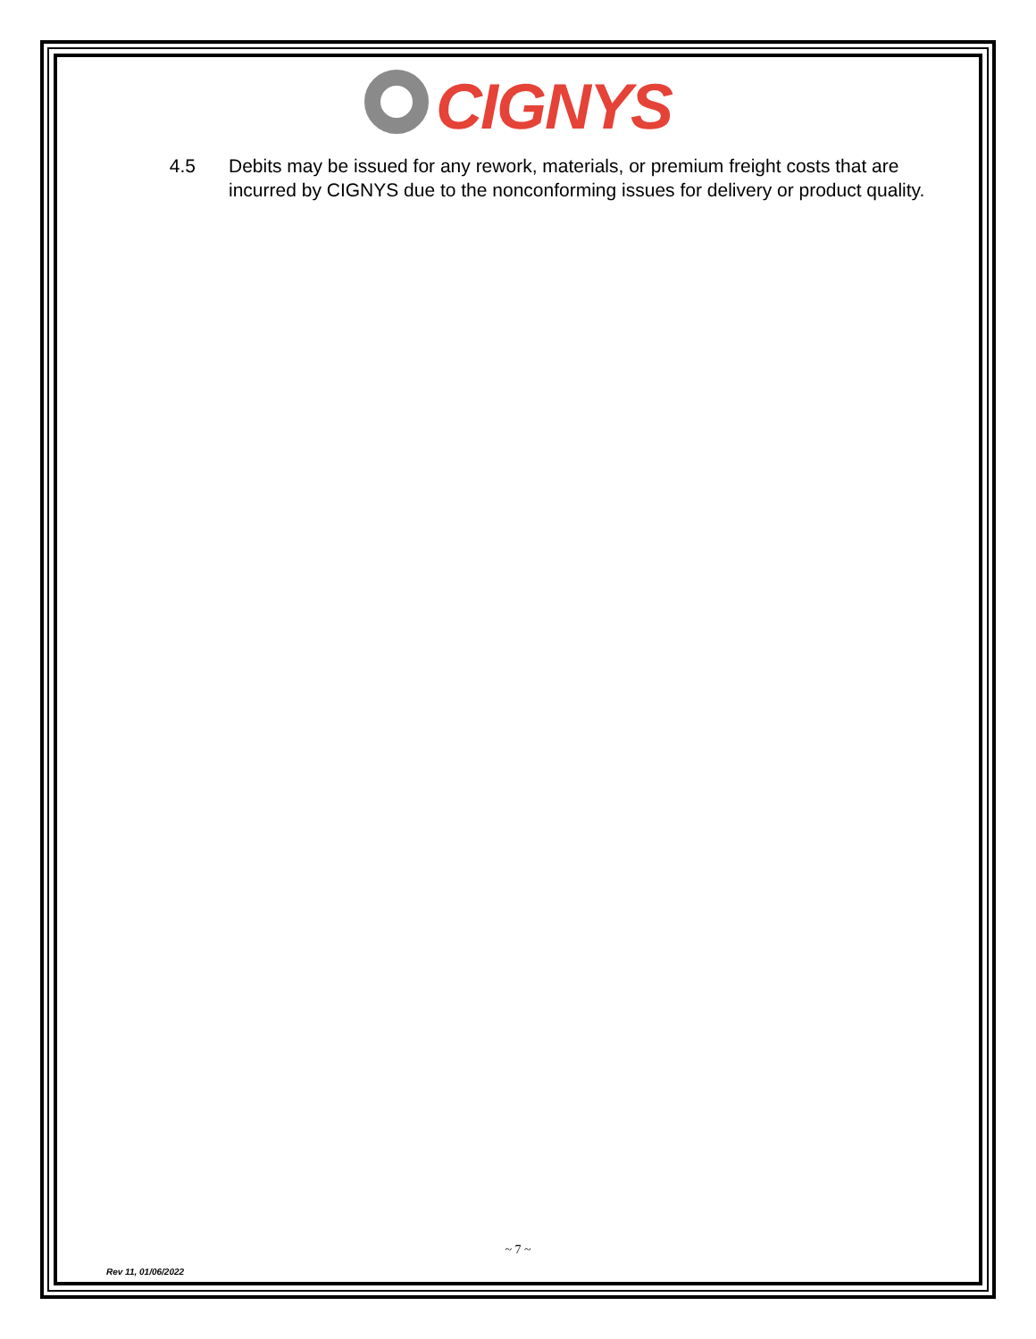CIGNYS
4.5 Debits may be issued for any rework, materials, or premium freight costs that are incurred by CIGNYS due to the nonconforming issues for delivery or product quality.
~ 7 ~
Rev 11, 01/06/2022